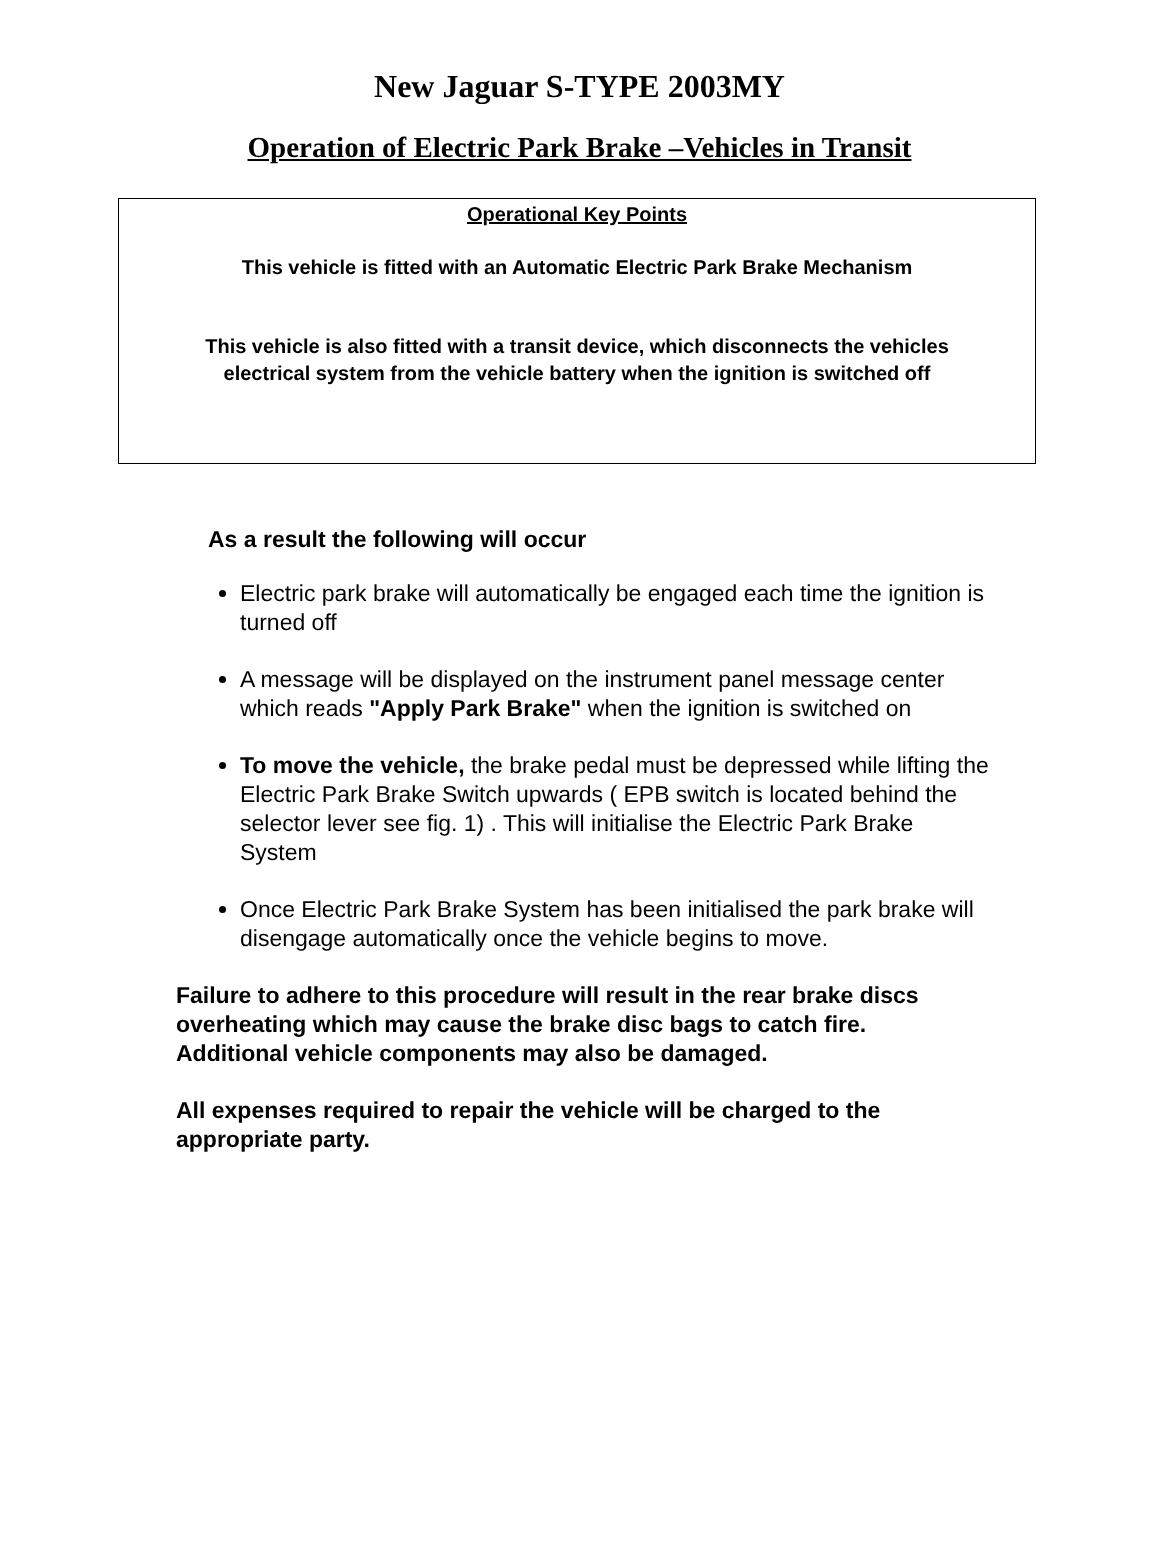New Jaguar S-TYPE 2003MY
Operation of Electric Park Brake –Vehicles in Transit
Operational Key Points
This vehicle is fitted with an Automatic Electric Park Brake Mechanism
This vehicle is also fitted with a transit device, which disconnects the vehicles electrical system from the vehicle battery when the ignition is switched off
As a result the following will occur
Electric park brake will automatically be engaged each time the ignition is turned off
A message will be displayed on the instrument panel message center which reads "Apply Park Brake" when the ignition is switched on
To move the vehicle, the brake pedal must be depressed while lifting the Electric Park Brake Switch upwards ( EPB switch is located behind the selector lever see fig. 1) . This will initialise the Electric Park Brake System
Once Electric Park Brake System has been initialised the park brake will disengage automatically once the vehicle begins to move.
Failure to adhere to this procedure will result in the rear brake discs overheating which may cause the brake disc bags to catch fire. Additional vehicle components may also be damaged.
All expenses required to repair the vehicle will be charged to the appropriate party.